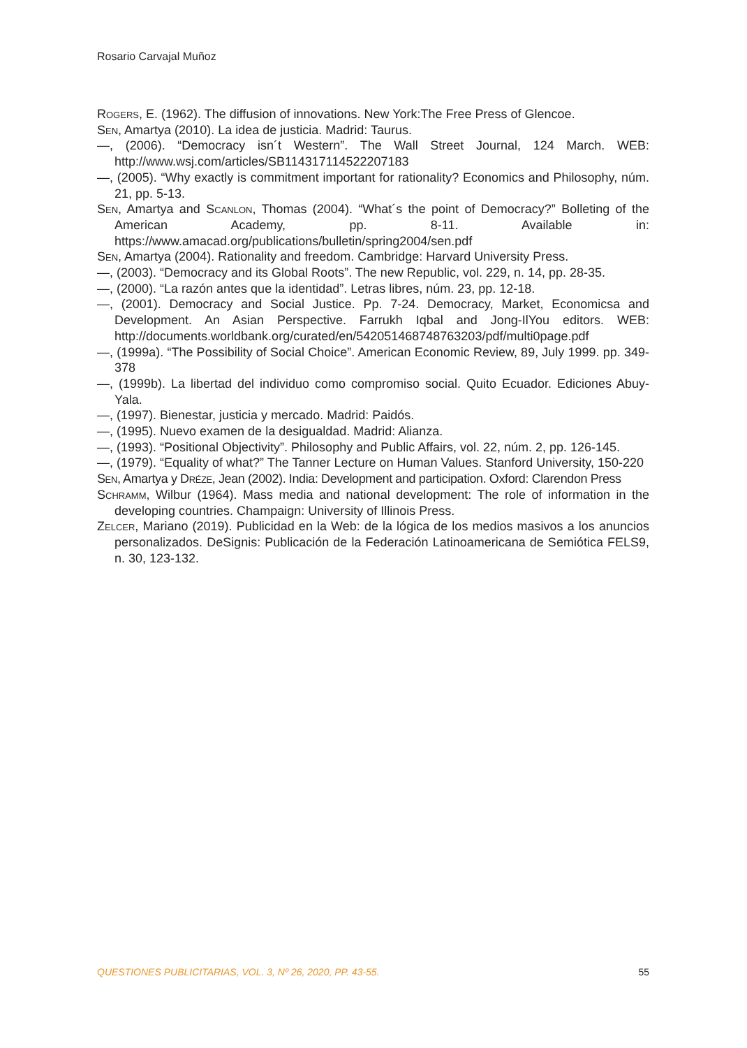Rosario Carvajal Muñoz
Rogers, E. (1962). The diffusion of innovations. New York:The Free Press of Glencoe.
Sen, Amartya (2010). La idea de justicia. Madrid: Taurus.
—, (2006). “Democracy isn´t Western”. The Wall Street Journal, 124 March. WEB: http://www.wsj.com/articles/SB114317114522207183
—, (2005). “Why exactly is commitment important for rationality? Economics and Philosophy, núm. 21, pp. 5-13.
Sen, Amartya and Scanlon, Thomas (2004). “What´s the point of Democracy?” Bolleting of the American Academy, pp. 8-11. Available in: https://www.amacad.org/publications/bulletin/spring2004/sen.pdf
Sen, Amartya (2004). Rationality and freedom. Cambridge: Harvard University Press.
—, (2003). “Democracy and its Global Roots”. The new Republic, vol. 229, n. 14, pp. 28-35.
—, (2000). “La razón antes que la identidad”. Letras libres, núm. 23, pp. 12-18.
—, (2001). Democracy and Social Justice. Pp. 7-24. Democracy, Market, Economicsa and Development. An Asian Perspective. Farrukh Iqbal and Jong-IlYou editors. WEB: http://documents.worldbank.org/curated/en/542051468748763203/pdf/multi0page.pdf
—, (1999a). “The Possibility of Social Choice”. American Economic Review, 89, July 1999. pp. 349-378
—, (1999b). La libertad del individuo como compromiso social. Quito Ecuador. Ediciones Abuy-Yala.
—, (1997). Bienestar, justicia y mercado. Madrid: Paidós.
—, (1995). Nuevo examen de la desigualdad. Madrid: Alianza.
—, (1993). “Positional Objectivity”. Philosophy and Public Affairs, vol. 22, núm. 2, pp. 126-145.
—, (1979). “Equality of what?” The Tanner Lecture on Human Values. Stanford University, 150-220
Sen, Amartya y Dréze, Jean (2002). India: Development and participation. Oxford: Clarendon Press
Schramm, Wilbur (1964). Mass media and national development: The role of information in the developing countries. Champaign: University of Illinois Press.
Zelcer, Mariano (2019). Publicidad en la Web: de la lógica de los medios masivos a los anuncios personalizados. DeSignis: Publicación de la Federación Latinoamericana de Semiótica FELS9, n. 30, 123-132.
QUESTIONES PUBLICITARIAS, VOL. 3, Nº 26, 2020, PP. 43-55. 55